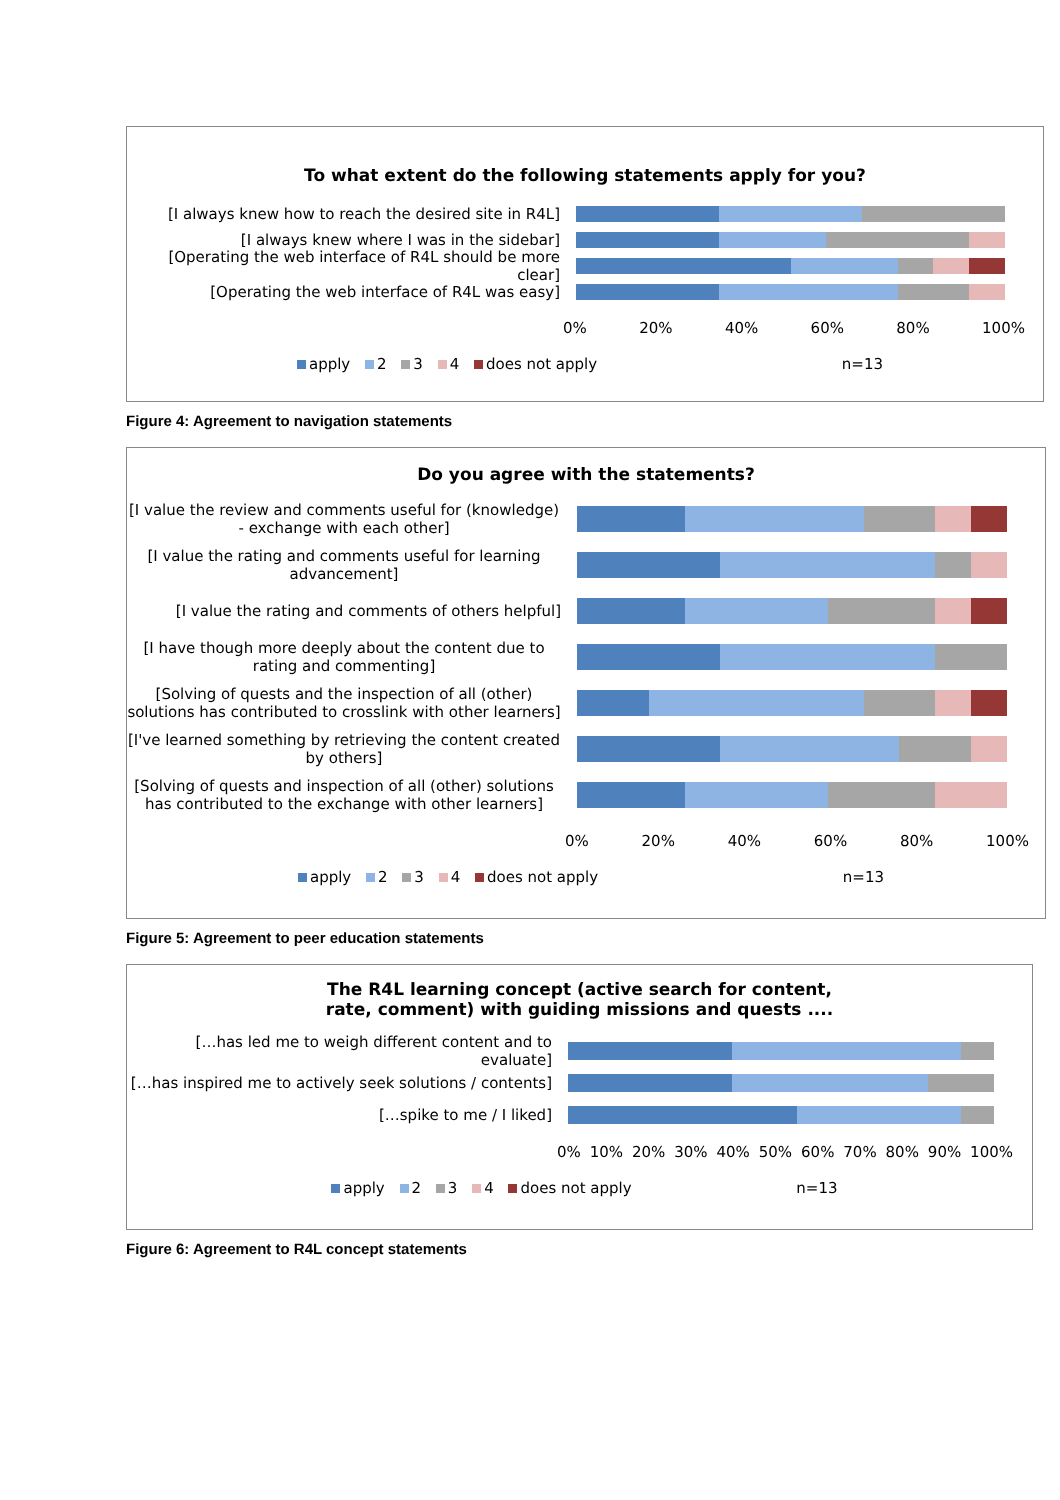To what extent do the following statements apply for you?
[I always knew how to reach the desired site in R4L]
[I always knew where I was in the sidebar]
[Operating the web interface of R4L should be more clear]
[Operating the web interface of R4L was easy]
0% 20% 40% 60% 80% 100%
apply 2 3 4 does not apply n=13
Figure 4: Agreement to navigation statements
Do you agree with the statements?
[I value the review and comments useful for (knowledge) - exchange with each other]
[I value the rating and comments useful for learning advancement]
[I value the rating and comments of others helpful]
[I have though more deeply about the content due to rating and commenting]
[Solving of quests and the inspection of all (other) solutions has contributed to crosslink with other learners]
[I've learned something by retrieving the content created by others]
[Solving of quests and inspection of all (other) solutions has contributed to the exchange with other learners]
0% 20% 40% 60% 80% 100%
apply 2 3 4 does not apply n=13
Figure 5: Agreement to peer education statements
The R4L learning concept (active search for content,
rate, comment) with guiding missions and quests ....
[…has led me to weigh different content and to evaluate]
[…has inspired me to actively seek solutions / contents]
[…spike to me / I liked]
0% 10% 20% 30% 40% 50% 60% 70% 80% 90% 100%
apply 2 3 4 does not apply n=13
Figure 6: Agreement to R4L concept statements